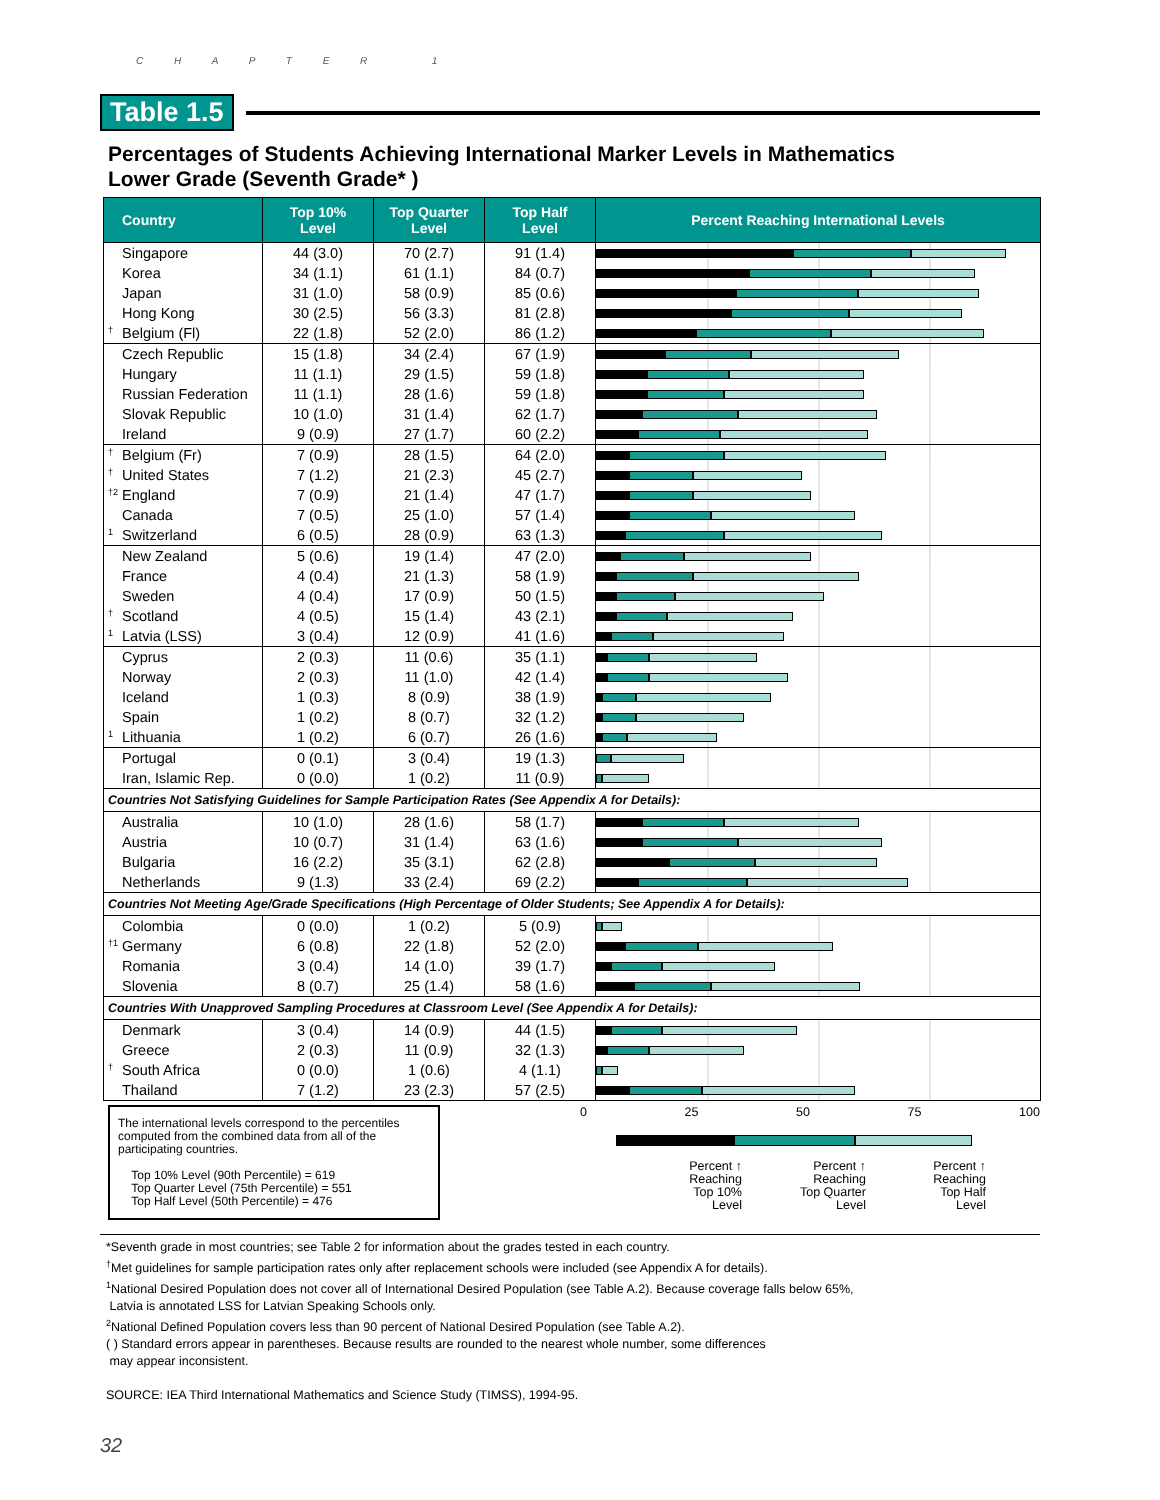C H A P T E R 1
Table 1.5
Percentages of Students Achieving International Marker Levels in Mathematics
Lower Grade (Seventh Grade* )
| Country | Top 10% Level | Top Quarter Level | Top Half Level | Percent Reaching International Levels |
| --- | --- | --- | --- | --- |
| Singapore | 44 (3.0) | 70 (2.7) | 91 (1.4) | |
| Korea | 34 (1.1) | 61 (1.1) | 84 (0.7) | |
| Japan | 31 (1.0) | 58 (0.9) | 85 (0.6) | |
| Hong Kong | 30 (2.5) | 56 (3.3) | 81 (2.8) | |
| <sup>†</sup> Belgium (Fl) | 22 (1.8) | 52 (2.0) | 86 (1.2) | |
| Czech Republic | 15 (1.8) | 34 (2.4) | 67 (1.9) | |
| Hungary | 11 (1.1) | 29 (1.5) | 59 (1.8) | |
| Russian Federation | 11 (1.1) | 28 (1.6) | 59 (1.8) | |
| Slovak Republic | 10 (1.0) | 31 (1.4) | 62 (1.7) | |
| Ireland | 9 (0.9) | 27 (1.7) | 60 (2.2) | |
| <sup>†</sup> Belgium (Fr) | 7 (0.9) | 28 (1.5) | 64 (2.0) | |
| <sup>†</sup> United States | 7 (1.2) | 21 (2.3) | 45 (2.7) | |
| <sup>†2</sup> England | 7 (0.9) | 21 (1.4) | 47 (1.7) | |
| Canada | 7 (0.5) | 25 (1.0) | 57 (1.4) | |
| <sup>1</sup> Switzerland | 6 (0.5) | 28 (0.9) | 63 (1.3) | |
| New Zealand | 5 (0.6) | 19 (1.4) | 47 (2.0) | |
| France | 4 (0.4) | 21 (1.3) | 58 (1.9) | |
| Sweden | 4 (0.4) | 17 (0.9) | 50 (1.5) | |
| <sup>†</sup> Scotland | 4 (0.5) | 15 (1.4) | 43 (2.1) | |
| <sup>1</sup> Latvia (LSS) | 3 (0.4) | 12 (0.9) | 41 (1.6) | |
| Cyprus | 2 (0.3) | 11 (0.6) | 35 (1.1) | |
| Norway | 2 (0.3) | 11 (1.0) | 42 (1.4) | |
| Iceland | 1 (0.3) | 8 (0.9) | 38 (1.9) | |
| Spain | 1 (0.2) | 8 (0.7) | 32 (1.2) | |
| <sup>1</sup> Lithuania | 1 (0.2) | 6 (0.7) | 26 (1.6) | |
| Portugal | 0 (0.1) | 3 (0.4) | 19 (1.3) | |
| Iran, Islamic Rep. | 0 (0.0) | 1 (0.2) | 11 (0.9) | |
| Countries Not Satisfying Guidelines for Sample Participation Rates (See Appendix A for Details): | | | | |
| Australia | 10 (1.0) | 28 (1.6) | 58 (1.7) | |
| Austria | 10 (0.7) | 31 (1.4) | 63 (1.6) | |
| Bulgaria | 16 (2.2) | 35 (3.1) | 62 (2.8) | |
| Netherlands | 9 (1.3) | 33 (2.4) | 69 (2.2) | |
| Countries Not Meeting Age/Grade Specifications (High Percentage of Older Students; See Appendix A for Details): | | | | |
| Colombia | 0 (0.0) | 1 (0.2) | 5 (0.9) | |
| <sup>†1</sup> Germany | 6 (0.8) | 22 (1.8) | 52 (2.0) | |
| Romania | 3 (0.4) | 14 (1.0) | 39 (1.7) | |
| Slovenia | 8 (0.7) | 25 (1.4) | 58 (1.6) | |
| Countries With Unapproved Sampling Procedures at Classroom Level (See Appendix A for Details): | | | | |
| Denmark | 3 (0.4) | 14 (0.9) | 44 (1.5) | |
| Greece | 2 (0.3) | 11 (0.9) | 32 (1.3) | |
| <sup>†</sup> South Africa | 0 (0.0) | 1 (0.6) | 4 (1.1) | |
| Thailand | 7 (1.2) | 23 (2.3) | 57 (2.5) | |
The international levels correspond to the percentiles computed from the combined data from all of the participating countries.
Top 10% Level (90th Percentile) = 619
Top Quarter Level (75th Percentile) = 551
Top Half Level (50th Percentile) = 476
0 25 50 75 100
Percent ↑
Reaching
Top 10%
Level
Percent ↑
Reaching
Top Quarter
Level
Percent ↑
Reaching
Top Half
Level
*Seventh grade in most countries; see Table 2 for information about the grades tested in each country.
<sup>†</sup> Met guidelines for sample participation rates only after replacement schools were included (see Appendix A for details).
<sup>1</sup> National Desired Population does not cover all of International Desired Population (see Table A.2). Because coverage falls below 65%,
Latvia is annotated LSS for Latvian Speaking Schools only.
<sup>2</sup> National Defined Population covers less than 90 percent of National Desired Population (see Table A.2).
( ) Standard errors appear in parentheses. Because results are rounded to the nearest whole number, some differences
may appear inconsistent.
SOURCE: IEA Third International Mathematics and Science Study (TIMSS), 1994-95.
32